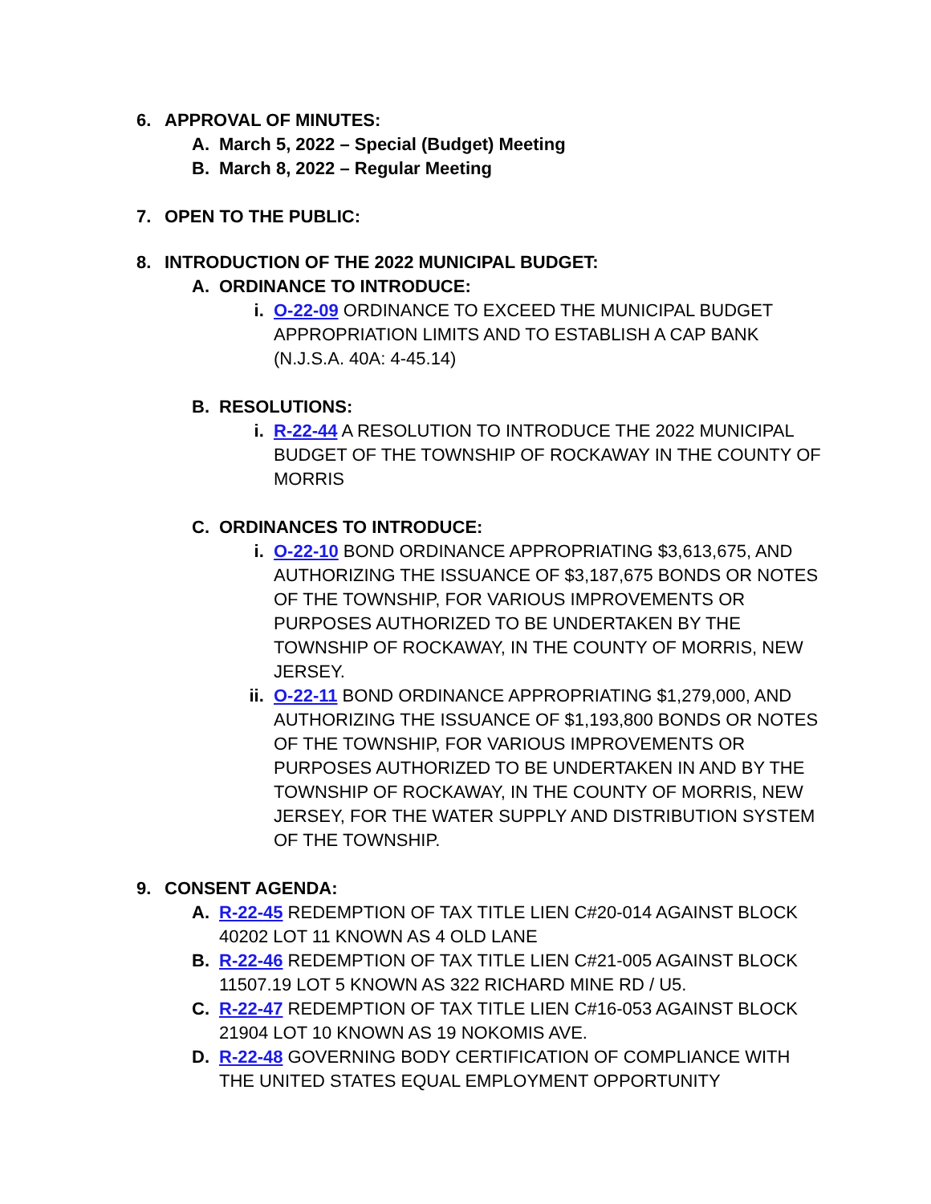6. APPROVAL OF MINUTES:
A. March 5, 2022 – Special (Budget) Meeting
B. March 8, 2022 – Regular Meeting
7. OPEN TO THE PUBLIC:
8. INTRODUCTION OF THE 2022 MUNICIPAL BUDGET:
A. ORDINANCE TO INTRODUCE:
i. O-22-09 ORDINANCE TO EXCEED THE MUNICIPAL BUDGET APPROPRIATION LIMITS AND TO ESTABLISH A CAP BANK (N.J.S.A. 40A: 4-45.14)
B. RESOLUTIONS:
i. R-22-44 A RESOLUTION TO INTRODUCE THE 2022 MUNICIPAL BUDGET OF THE TOWNSHIP OF ROCKAWAY IN THE COUNTY OF MORRIS
C. ORDINANCES TO INTRODUCE:
i. O-22-10 BOND ORDINANCE APPROPRIATING $3,613,675, AND AUTHORIZING THE ISSUANCE OF $3,187,675 BONDS OR NOTES OF THE TOWNSHIP, FOR VARIOUS IMPROVEMENTS OR PURPOSES AUTHORIZED TO BE UNDERTAKEN BY THE TOWNSHIP OF ROCKAWAY, IN THE COUNTY OF MORRIS, NEW JERSEY.
ii. O-22-11 BOND ORDINANCE APPROPRIATING $1,279,000, AND AUTHORIZING THE ISSUANCE OF $1,193,800 BONDS OR NOTES OF THE TOWNSHIP, FOR VARIOUS IMPROVEMENTS OR PURPOSES AUTHORIZED TO BE UNDERTAKEN IN AND BY THE TOWNSHIP OF ROCKAWAY, IN THE COUNTY OF MORRIS, NEW JERSEY, FOR THE WATER SUPPLY AND DISTRIBUTION SYSTEM OF THE TOWNSHIP.
9. CONSENT AGENDA:
A. R-22-45 REDEMPTION OF TAX TITLE LIEN C#20-014 AGAINST BLOCK 40202 LOT 11 KNOWN AS 4 OLD LANE
B. R-22-46 REDEMPTION OF TAX TITLE LIEN C#21-005 AGAINST BLOCK 11507.19 LOT 5 KNOWN AS 322 RICHARD MINE RD / U5.
C. R-22-47 REDEMPTION OF TAX TITLE LIEN C#16-053 AGAINST BLOCK 21904 LOT 10 KNOWN AS 19 NOKOMIS AVE.
D. R-22-48 GOVERNING BODY CERTIFICATION OF COMPLIANCE WITH THE UNITED STATES EQUAL EMPLOYMENT OPPORTUNITY